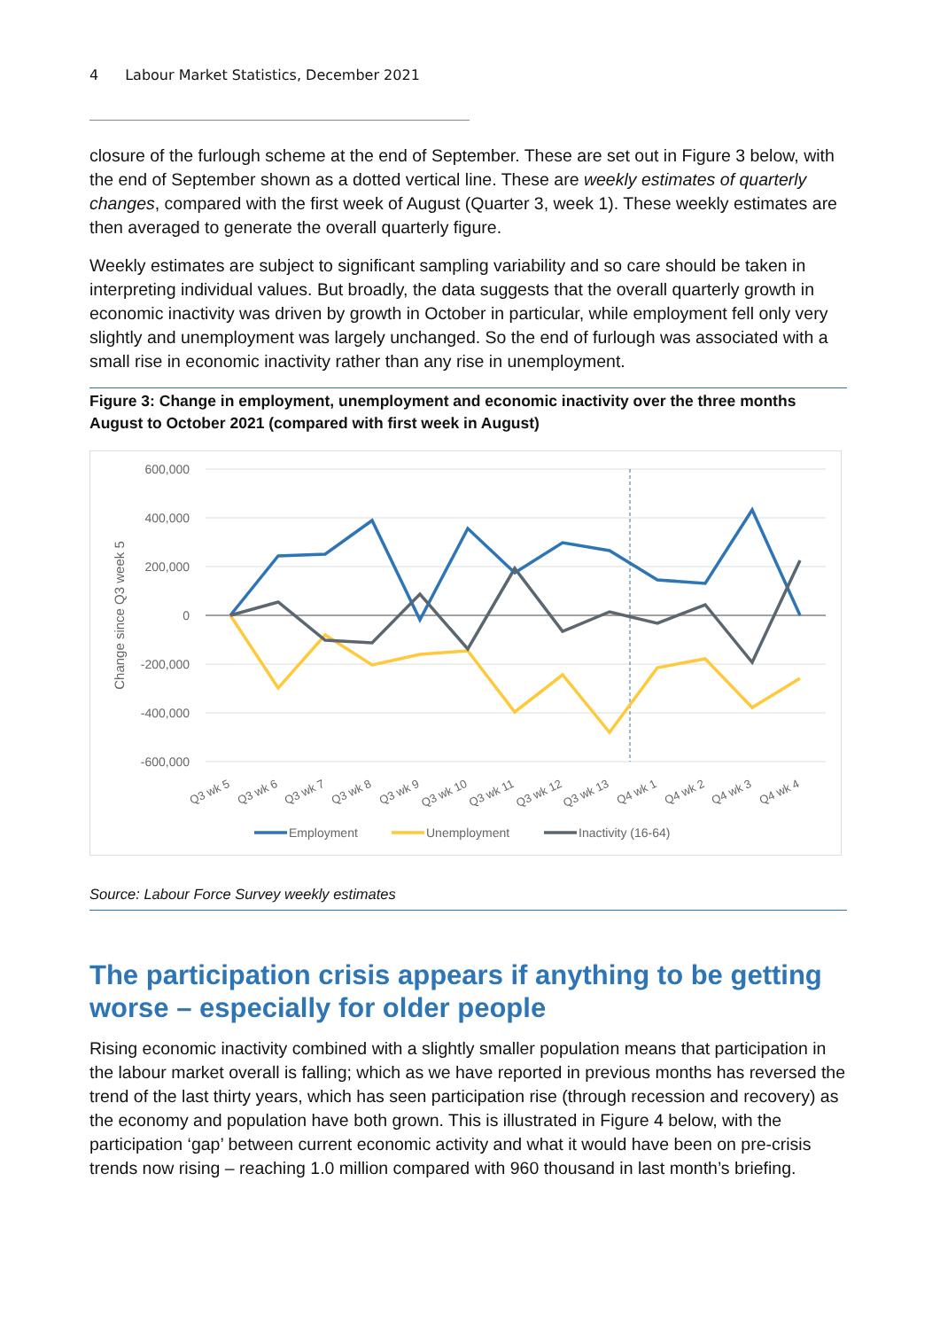4 Labour Market Statistics, December 2021
closure of the furlough scheme at the end of September. These are set out in Figure 3 below, with the end of September shown as a dotted vertical line. These are weekly estimates of quarterly changes, compared with the first week of August (Quarter 3, week 1). These weekly estimates are then averaged to generate the overall quarterly figure.
Weekly estimates are subject to significant sampling variability and so care should be taken in interpreting individual values. But broadly, the data suggests that the overall quarterly growth in economic inactivity was driven by growth in October in particular, while employment fell only very slightly and unemployment was largely unchanged. So the end of furlough was associated with a small rise in economic inactivity rather than any rise in unemployment.
Figure 3: Change in employment, unemployment and economic inactivity over the three months August to October 2021 (compared with first week in August)
600,000
400,000
200,000
0
-200,000
-400,000
-600,000
Change since Q3 week 5
Q3 wk 5
Q3 wk 6
Q3 wk 7
Q3 wk 8
Q3 wk 9
Q3 wk 10
Q3 wk 11
Q3 wk 12
Q3 wk 13
Q4 wk 1
Q4 wk 2
Q4 wk 3
Q4 wk 4
Employment
Unemployment
Inactivity (16-64)
Source: Labour Force Survey weekly estimates
The participation crisis appears if anything to be getting worse – especially for older people
Rising economic inactivity combined with a slightly smaller population means that participation in the labour market overall is falling; which as we have reported in previous months has reversed the trend of the last thirty years, which has seen participation rise (through recession and recovery) as the economy and population have both grown. This is illustrated in Figure 4 below, with the participation ‘gap’ between current economic activity and what it would have been on pre-crisis trends now rising – reaching 1.0 million compared with 960 thousand in last month’s briefing.